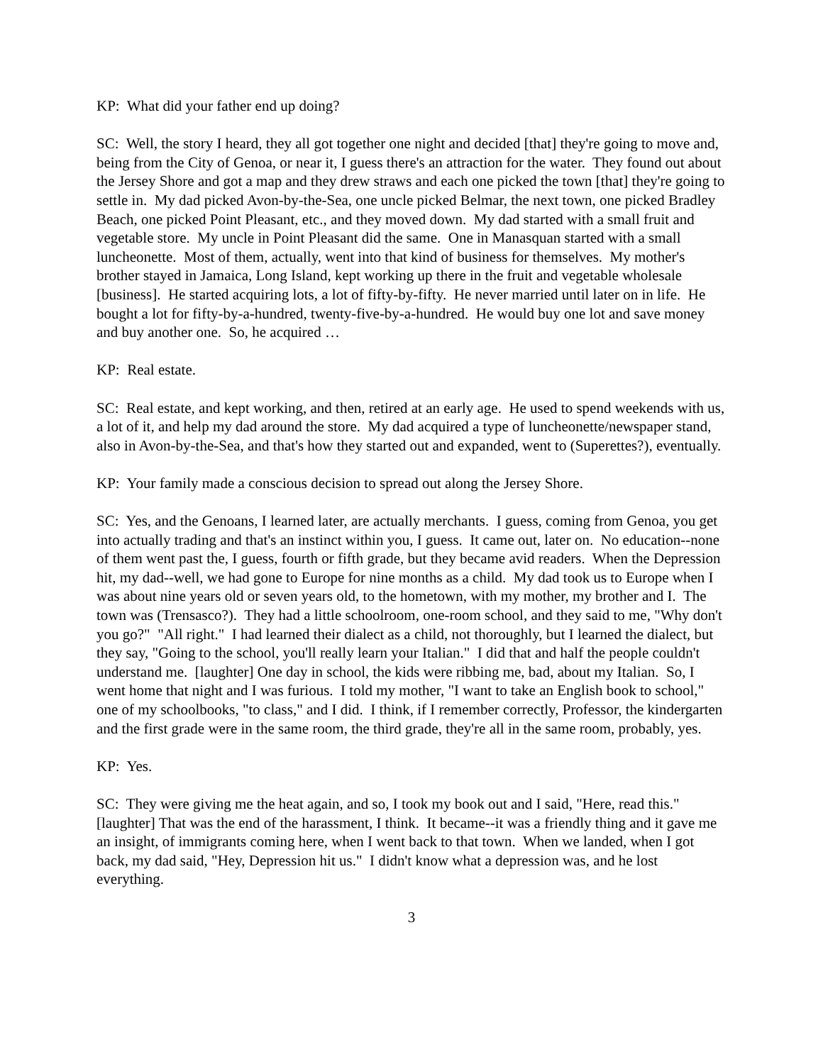KP: What did your father end up doing?
SC: Well, the story I heard, they all got together one night and decided [that] they're going to move and, being from the City of Genoa, or near it, I guess there's an attraction for the water. They found out about the Jersey Shore and got a map and they drew straws and each one picked the town [that] they're going to settle in. My dad picked Avon-by-the-Sea, one uncle picked Belmar, the next town, one picked Bradley Beach, one picked Point Pleasant, etc., and they moved down. My dad started with a small fruit and vegetable store. My uncle in Point Pleasant did the same. One in Manasquan started with a small luncheonette. Most of them, actually, went into that kind of business for themselves. My mother's brother stayed in Jamaica, Long Island, kept working up there in the fruit and vegetable wholesale [business]. He started acquiring lots, a lot of fifty-by-fifty. He never married until later on in life. He bought a lot for fifty-by-a-hundred, twenty-five-by-a-hundred. He would buy one lot and save money and buy another one. So, he acquired …
KP: Real estate.
SC: Real estate, and kept working, and then, retired at an early age. He used to spend weekends with us, a lot of it, and help my dad around the store. My dad acquired a type of luncheonette/newspaper stand, also in Avon-by-the-Sea, and that's how they started out and expanded, went to (Superettes?), eventually.
KP: Your family made a conscious decision to spread out along the Jersey Shore.
SC: Yes, and the Genoans, I learned later, are actually merchants. I guess, coming from Genoa, you get into actually trading and that's an instinct within you, I guess. It came out, later on. No education--none of them went past the, I guess, fourth or fifth grade, but they became avid readers. When the Depression hit, my dad--well, we had gone to Europe for nine months as a child. My dad took us to Europe when I was about nine years old or seven years old, to the hometown, with my mother, my brother and I. The town was (Trensasco?). They had a little schoolroom, one-room school, and they said to me, "Why don't you go?" "All right." I had learned their dialect as a child, not thoroughly, but I learned the dialect, but they say, "Going to the school, you'll really learn your Italian." I did that and half the people couldn't understand me. [laughter] One day in school, the kids were ribbing me, bad, about my Italian. So, I went home that night and I was furious. I told my mother, "I want to take an English book to school," one of my schoolbooks, "to class," and I did. I think, if I remember correctly, Professor, the kindergarten and the first grade were in the same room, the third grade, they're all in the same room, probably, yes.
KP: Yes.
SC: They were giving me the heat again, and so, I took my book out and I said, "Here, read this." [laughter] That was the end of the harassment, I think. It became--it was a friendly thing and it gave me an insight, of immigrants coming here, when I went back to that town. When we landed, when I got back, my dad said, "Hey, Depression hit us." I didn't know what a depression was, and he lost everything.
3